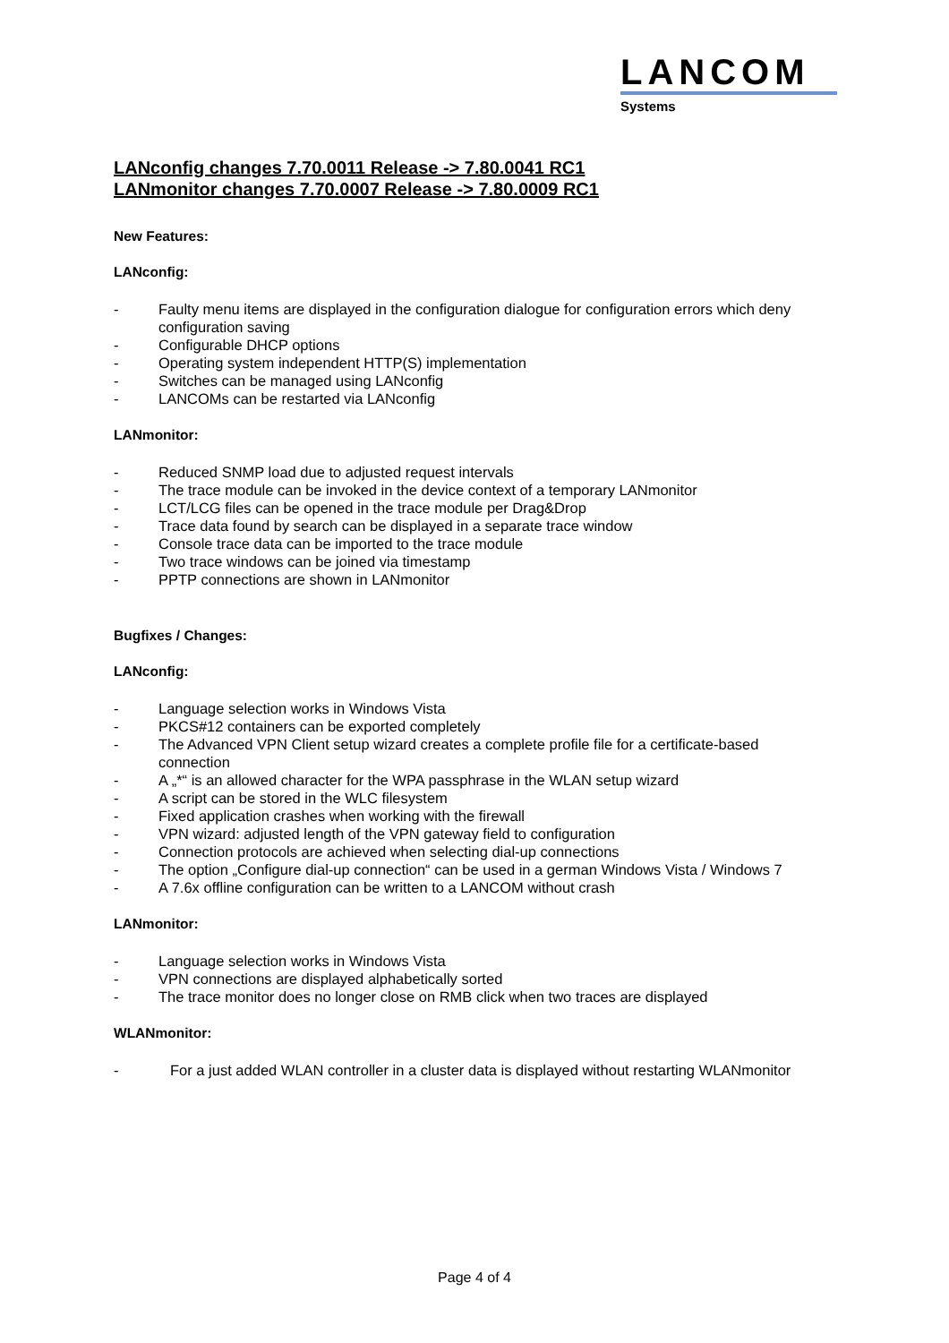LANCOM
Systems
LANconfig changes 7.70.0011 Release -> 7.80.0041 RC1
LANmonitor changes 7.70.0007 Release -> 7.80.0009 RC1
New Features:
LANconfig:
- Faulty menu items are displayed in the configuration dialogue for configuration errors which deny configuration saving
- Configurable DHCP options
- Operating system independent HTTP(S) implementation
- Switches can be managed using LANconfig
- LANCOMs can be restarted via LANconfig
LANmonitor:
- Reduced SNMP load due to adjusted request intervals
- The trace module can be invoked in the device context of a temporary LANmonitor
- LCT/LCG files can be opened in the trace module per Drag&Drop
- Trace data found by search can be displayed in a separate trace window
- Console trace data can be imported to the trace module
- Two trace windows can be joined via timestamp
- PPTP connections are shown in LANmonitor
Bugfixes / Changes:
LANconfig:
- Language selection works in Windows Vista
- PKCS#12 containers can be exported completely
- The Advanced VPN Client setup wizard creates a complete profile file for a certificate-based connection
- A „*“ is an allowed character for the WPA passphrase in the WLAN setup wizard
- A script can be stored in the WLC filesystem
- Fixed application crashes when working with the firewall
- VPN wizard: adjusted length of the VPN gateway field to configuration
- Connection protocols are achieved when selecting dial-up connections
- The option „Configure dial-up connection“ can be used in a german Windows Vista / Windows 7
- A 7.6x offline configuration can be written to a LANCOM without crash
LANmonitor:
- Language selection works in Windows Vista
- VPN connections are displayed alphabetically sorted
- The trace monitor does no longer close on RMB click when two traces are displayed
WLANmonitor:
- For a just added WLAN controller in a cluster data is displayed without restarting WLANmonitor
Page 4 of 4